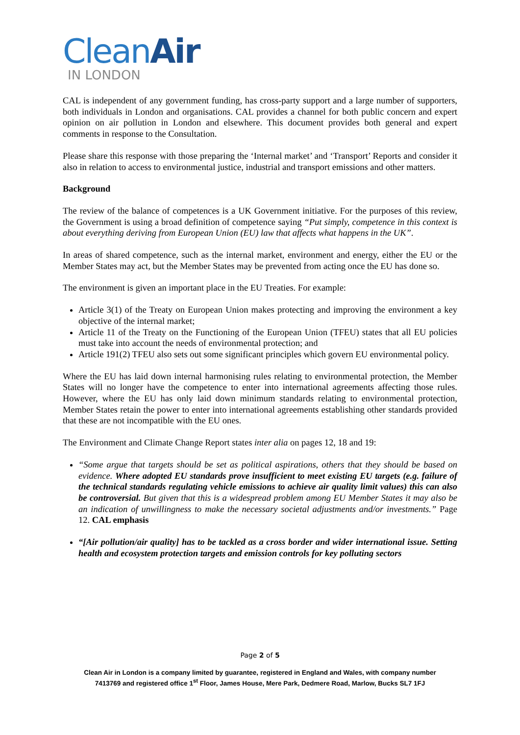CleanAir
IN LONDON
CAL is independent of any government funding, has cross-party support and a large number of supporters, both individuals in London and organisations. CAL provides a channel for both public concern and expert opinion on air pollution in London and elsewhere. This document provides both general and expert comments in response to the Consultation.
Please share this response with those preparing the ‘Internal market’ and ‘Transport’ Reports and consider it also in relation to access to environmental justice, industrial and transport emissions and other matters.
Background
The review of the balance of competences is a UK Government initiative. For the purposes of this review, the Government is using a broad definition of competence saying “Put simply, competence in this context is about everything deriving from European Union (EU) law that affects what happens in the UK”.
In areas of shared competence, such as the internal market, environment and energy, either the EU or the Member States may act, but the Member States may be prevented from acting once the EU has done so.
The environment is given an important place in the EU Treaties. For example:
Article 3(1) of the Treaty on European Union makes protecting and improving the environment a key objective of the internal market;
Article 11 of the Treaty on the Functioning of the European Union (TFEU) states that all EU policies must take into account the needs of environmental protection; and
Article 191(2) TFEU also sets out some significant principles which govern EU environmental policy.
Where the EU has laid down internal harmonising rules relating to environmental protection, the Member States will no longer have the competence to enter into international agreements affecting those rules. However, where the EU has only laid down minimum standards relating to environmental protection, Member States retain the power to enter into international agreements establishing other standards provided that these are not incompatible with the EU ones.
The Environment and Climate Change Report states inter alia on pages 12, 18 and 19:
“Some argue that targets should be set as political aspirations, others that they should be based on evidence. Where adopted EU standards prove insufficient to meet existing EU targets (e.g. failure of the technical standards regulating vehicle emissions to achieve air quality limit values) this can also be controversial. But given that this is a widespread problem among EU Member States it may also be an indication of unwillingness to make the necessary societal adjustments and/or investments.” Page 12. CAL emphasis
“[Air pollution/air quality] has to be tackled as a cross border and wider international issue. Setting health and ecosystem protection targets and emission controls for key polluting sectors
Page 2 of 5
Clean Air in London is a company limited by guarantee, registered in England and Wales, with company number
7413769 and registered office 1<sup>st</sup> Floor, James House, Mere Park, Dedmere Road, Marlow, Bucks SL7 1FJ